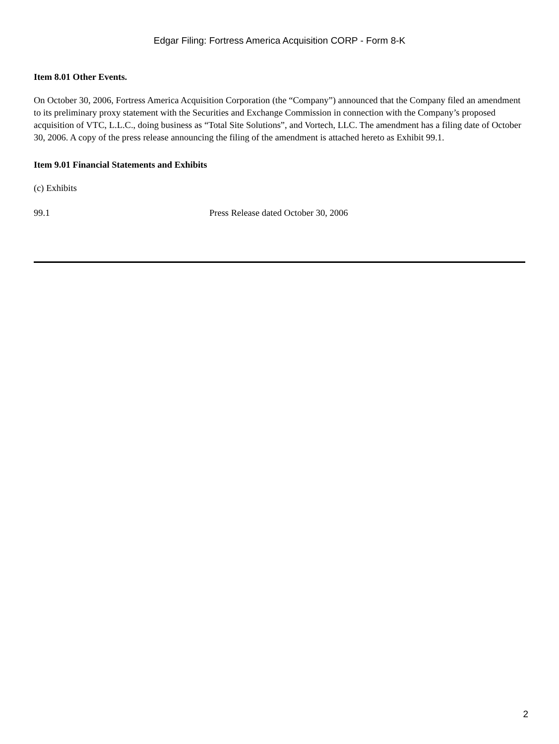Edgar Filing: Fortress America Acquisition CORP - Form 8-K
Item 8.01 Other Events.
On October 30, 2006, Fortress America Acquisition Corporation (the “Company”) announced that the Company filed an amendment to its preliminary proxy statement with the Securities and Exchange Commission in connection with the Company’s proposed acquisition of VTC, L.L.C., doing business as “Total Site Solutions”, and Vortech, LLC. The amendment has a filing date of October 30, 2006. A copy of the press release announcing the filing of the amendment is attached hereto as Exhibit 99.1.
Item 9.01 Financial Statements and Exhibits
(c) Exhibits
99.1 Press Release dated October 30, 2006
2